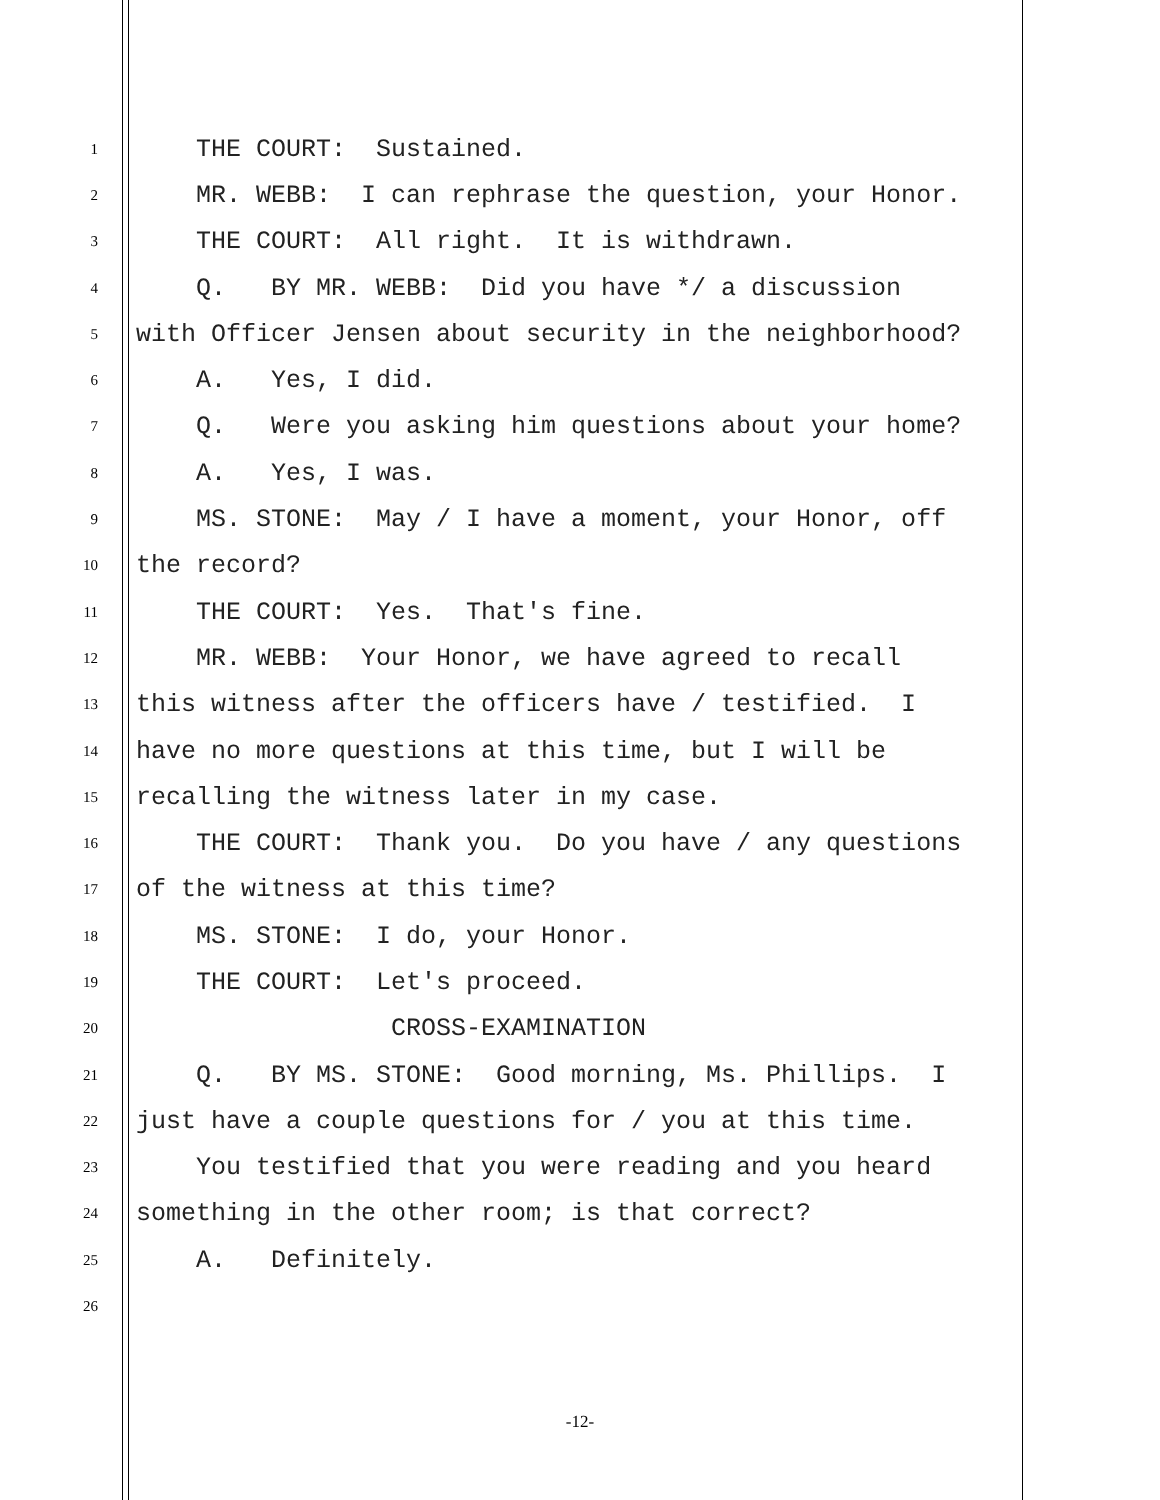1 THE COURT: Sustained.
2 MR. WEBB: I can rephrase the question, your Honor.
3 THE COURT: All right. It is withdrawn.
4 Q. BY MR. WEBB: Did you have */ a discussion
5 with Officer Jensen about security in the neighborhood?
6 A. Yes, I did.
7 Q. Were you asking him questions about your home?
8 A. Yes, I was.
9 MS. STONE: May / I have a moment, your Honor, off
10 the record?
11 THE COURT: Yes. That's fine.
12 MR. WEBB: Your Honor, we have agreed to recall
13 this witness after the officers have / testified. I
14 have no more questions at this time, but I will be
15 recalling the witness later in my case.
16 THE COURT: Thank you. Do you have / any questions
17 of the witness at this time?
18 MS. STONE: I do, your Honor.
19 THE COURT: Let's proceed.
20 CROSS-EXAMINATION
21 Q. BY MS. STONE: Good morning, Ms. Phillips. I
22 just have a couple questions for / you at this time.
23 You testified that you were reading and you heard
24 something in the other room; is that correct?
25 A. Definitely.
26
-12-